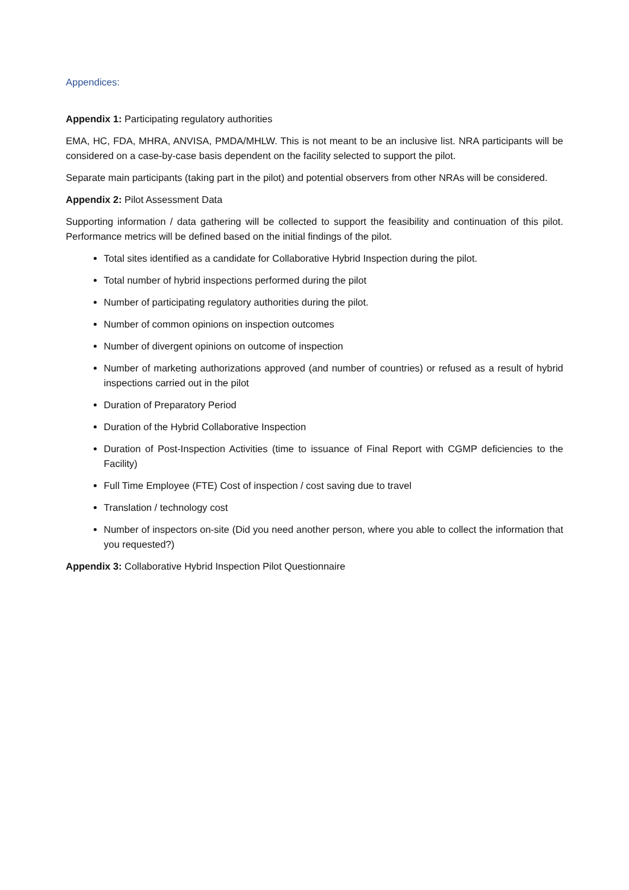Appendices:
Appendix 1: Participating regulatory authorities
EMA, HC, FDA, MHRA, ANVISA, PMDA/MHLW. This is not meant to be an inclusive list. NRA participants will be considered on a case-by-case basis dependent on the facility selected to support the pilot.
Separate main participants (taking part in the pilot) and potential observers from other NRAs will be considered.
Appendix 2: Pilot Assessment Data
Supporting information / data gathering will be collected to support the feasibility and continuation of this pilot. Performance metrics will be defined based on the initial findings of the pilot.
Total sites identified as a candidate for Collaborative Hybrid Inspection during the pilot.
Total number of hybrid inspections performed during the pilot
Number of participating regulatory authorities during the pilot.
Number of common opinions on inspection outcomes
Number of divergent opinions on outcome of inspection
Number of marketing authorizations approved (and number of countries) or refused as a result of hybrid inspections carried out in the pilot
Duration of Preparatory Period
Duration of the Hybrid Collaborative Inspection
Duration of Post-Inspection Activities (time to issuance of Final Report with CGMP deficiencies to the Facility)
Full Time Employee (FTE) Cost of inspection / cost saving due to travel
Translation / technology cost
Number of inspectors on-site (Did you need another person, where you able to collect the information that you requested?)
Appendix 3: Collaborative Hybrid Inspection Pilot Questionnaire